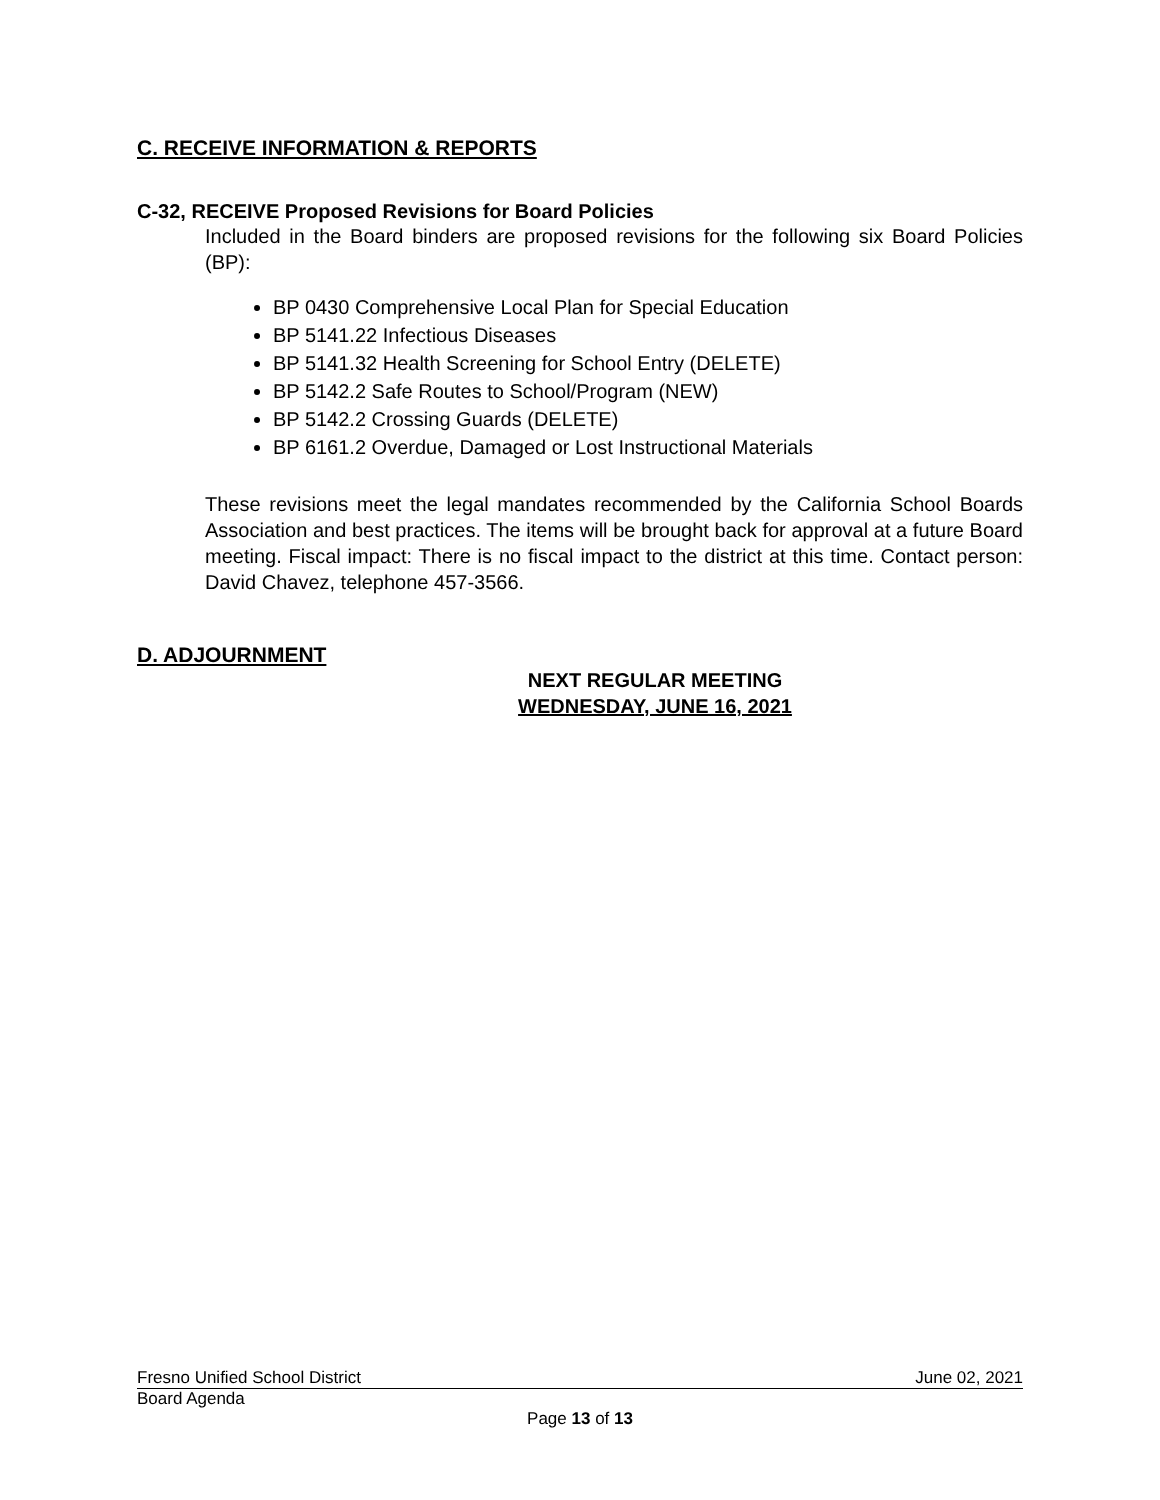C. RECEIVE INFORMATION & REPORTS
C-32, RECEIVE Proposed Revisions for Board Policies
Included in the Board binders are proposed revisions for the following six Board Policies (BP):
BP 0430 Comprehensive Local Plan for Special Education
BP 5141.22 Infectious Diseases
BP 5141.32 Health Screening for School Entry (DELETE)
BP 5142.2 Safe Routes to School/Program (NEW)
BP 5142.2 Crossing Guards (DELETE)
BP 6161.2 Overdue, Damaged or Lost Instructional Materials
These revisions meet the legal mandates recommended by the California School Boards Association and best practices. The items will be brought back for approval at a future Board meeting. Fiscal impact: There is no fiscal impact to the district at this time. Contact person: David Chavez, telephone 457-3566.
D. ADJOURNMENT
NEXT REGULAR MEETING
WEDNESDAY, JUNE 16, 2021
Fresno Unified School District June 02, 2021
Board Agenda
Page 13 of 13